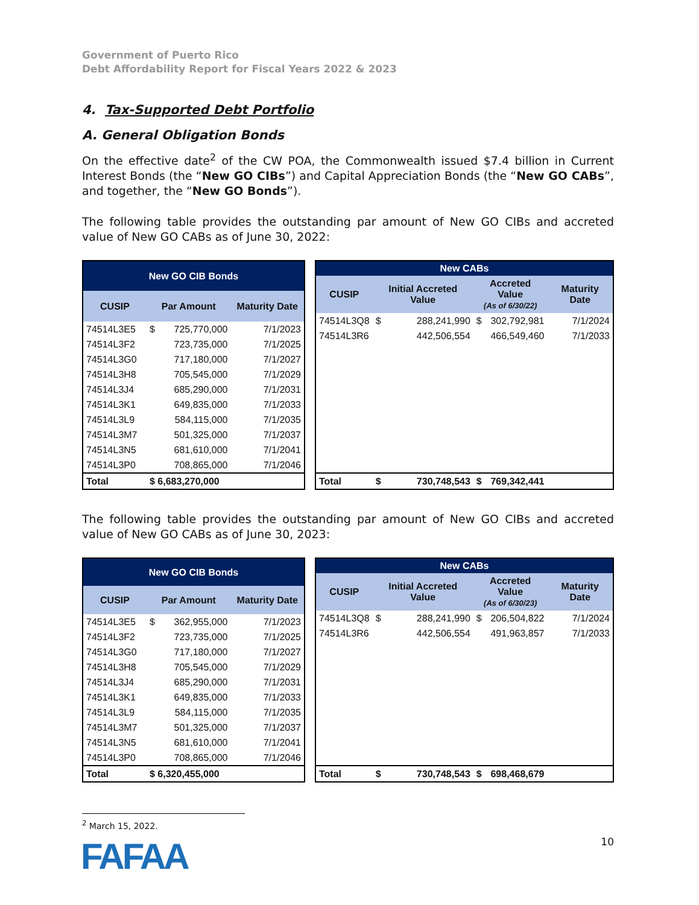Government of Puerto Rico
Debt Affordability Report for Fiscal Years 2022 & 2023
4. Tax-Supported Debt Portfolio
A. General Obligation Bonds
On the effective date<sup>2</sup> of the CW POA, the Commonwealth issued $7.4 billion in Current Interest Bonds (the “New GO CIBs”) and Capital Appreciation Bonds (the “New GO CABs”, and together, the “New GO Bonds”).
The following table provides the outstanding par amount of New GO CIBs and accreted value of New GO CABs as of June 30, 2022:
| New GO CIB Bonds | | | |
| --- | --- | --- | --- |
| CUSIP | Par Amount | | Maturity Date |
| 74514L3E5 | $ | 725,770,000 | 7/1/2023 |
| 74514L3F2 | | 723,735,000 | 7/1/2025 |
| 74514L3G0 | | 717,180,000 | 7/1/2027 |
| 74514L3H8 | | 705,545,000 | 7/1/2029 |
| 74514L3J4 | | 685,290,000 | 7/1/2031 |
| 74514L3K1 | | 649,835,000 | 7/1/2033 |
| 74514L3L9 | | 584,115,000 | 7/1/2035 |
| 74514L3M7 | | 501,325,000 | 7/1/2037 |
| 74514L3N5 | | 681,610,000 | 7/1/2041 |
| 74514L3P0 | | 708,865,000 | 7/1/2046 |
| Total | $ 6,683,270,000 | | |
| New CABs | | | | | |
| --- | --- | --- | --- | --- | --- |
| CUSIP | Initial Accreted Value | | Accreted Value (As of 6/30/22) | | Maturity Date |
| 74514L3Q8 | $ | 288,241,990 | $ | 302,792,981 | 7/1/2024 |
| 74514L3R6 | | 442,506,554 | | 466,549,460 | 7/1/2033 |
| Total | $ | 730,748,543 | $ | 769,342,441 | |
The following table provides the outstanding par amount of New GO CIBs and accreted value of New GO CABs as of June 30, 2023:
| New GO CIB Bonds | | | |
| --- | --- | --- | --- |
| CUSIP | Par Amount | | Maturity Date |
| 74514L3E5 | $ | 362,955,000 | 7/1/2023 |
| 74514L3F2 | | 723,735,000 | 7/1/2025 |
| 74514L3G0 | | 717,180,000 | 7/1/2027 |
| 74514L3H8 | | 705,545,000 | 7/1/2029 |
| 74514L3J4 | | 685,290,000 | 7/1/2031 |
| 74514L3K1 | | 649,835,000 | 7/1/2033 |
| 74514L3L9 | | 584,115,000 | 7/1/2035 |
| 74514L3M7 | | 501,325,000 | 7/1/2037 |
| 74514L3N5 | | 681,610,000 | 7/1/2041 |
| 74514L3P0 | | 708,865,000 | 7/1/2046 |
| Total | $ 6,320,455,000 | | |
| New CABs | | | | | |
| --- | --- | --- | --- | --- | --- |
| CUSIP | Initial Accreted Value | | Accreted Value (As of 6/30/23) | | Maturity Date |
| 74514L3Q8 | $ | 288,241,990 | $ | 206,504,822 | 7/1/2024 |
| 74514L3R6 | | 442,506,554 | | 491,963,857 | 7/1/2033 |
| Total | $ | 730,748,543 | $ | 698,468,679 | |
<sup>2</sup> March 15, 2022.
FAFAA 10